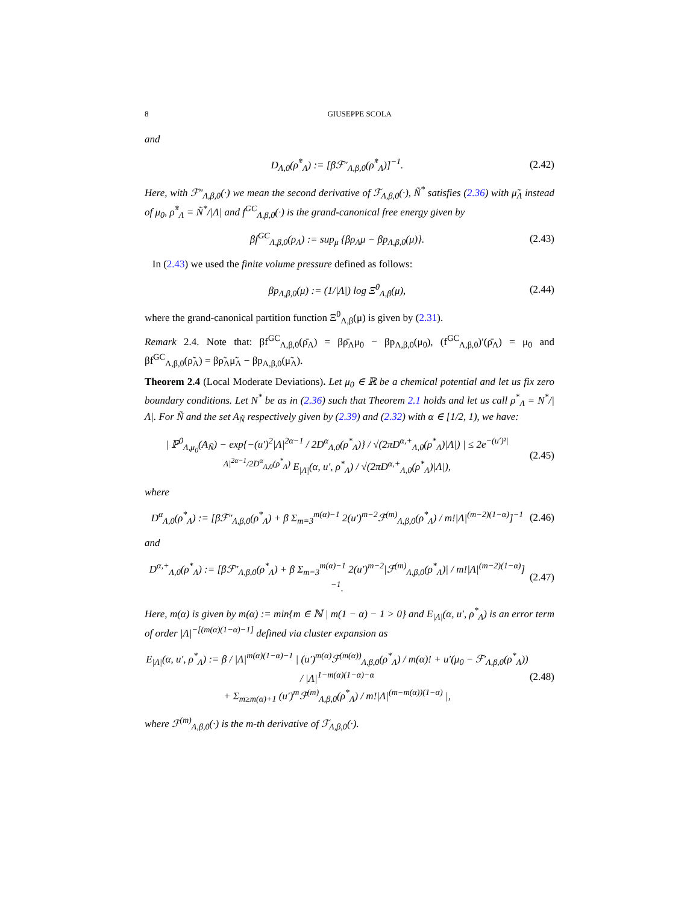8 GIUSEPPE SCOLA
and
D<sub>Λ,0</sub>(ρ̃<sup>*</sup><sub>Λ</sub>) := [βℱ″<sub>Λ,β,0</sub>(ρ̃<sup>*</sup><sub>Λ</sub>)]<sup>−1</sup>. (2.42)
Here, with ℱ″<sub>Λ,β,0</sub>(·) we mean the second derivative of ℱ<sub>Λ,β,0</sub>(·), Ñ<sup>*</sup> satisfies (2.36) with μ̃<sub>Λ</sub> instead of μ<sub>0</sub>, ρ̃<sup>*</sup><sub>Λ</sub> = Ñ<sup>*</sup>/|Λ| and f<sup>GC</sup><sub>Λ,β,0</sub>(·) is the grand-canonical free energy given by
βf<sup>GC</sup><sub>Λ,β,0</sub>(ρ<sub>Λ</sub>) := sup<sub>μ</sub> {βρ<sub>Λ</sub>μ − βp<sub>Λ,β,0</sub>(μ)}. (2.43)
In (2.43) we used the finite volume pressure defined as follows:
βp<sub>Λ,β,0</sub>(μ) := (1/|Λ|) log Ξ<sup>0</sup><sub>Λ,β</sub>(μ), (2.44)
where the grand-canonical partition function Ξ<sup>0</sup><sub>Λ,β</sub>(μ) is given by (2.31).
Remark 2.4. Note that: βf<sup>GC</sup><sub>Λ,β,0</sub>(ρ̄<sub>Λ</sub>) = βρ̄<sub>Λ</sub>μ<sub>0</sub> − βp<sub>Λ,β,0</sub>(μ<sub>0</sub>), (f<sup>GC</sup><sub>Λ,β,0</sub>)′(ρ̄<sub>Λ</sub>) = μ<sub>0</sub> and βf<sup>GC</sup><sub>Λ,β,0</sub>(ρ̃<sub>Λ</sub>) = βρ̃<sub>Λ</sub>μ̃<sub>Λ</sub> − βp<sub>Λ,β,0</sub>(μ̃<sub>Λ</sub>).
Theorem 2.4 (Local Moderate Deviations). Let μ<sub>0</sub> ∈ ℝ be a chemical potential and let us fix zero boundary conditions. Let N<sup>*</sup> be as in (2.36) such that Theorem 2.1 holds and let us call ρ<sup>*</sup><sub>Λ</sub> = N<sup>*</sup>/|Λ|. For Ñ and the set A<sub>Ñ</sub> respectively given by (2.39) and (2.32) with α ∈ [1/2, 1), we have:
| ℙ<sup>0</sup><sub>Λ,μ<sub>0</sub></sub>(A<sub>Ñ</sub>) − exp{−(u′)<sup>2</sup>|Λ|<sup>2α−1</sup> / 2D<sup>α</sup><sub>Λ,0</sub>(ρ<sup>*</sup><sub>Λ</sub>)} / √(2πD<sup>α,+</sup><sub>Λ,0</sub>(ρ<sup>*</sup><sub>Λ</sub>)|Λ|) | ≤ 2e<sup>−(u′)²|Λ|<sup>2α−1</sup>/2D<sup>α</sup><sub>Λ,0</sub>(ρ<sup>*</sup><sub>Λ</sub>)</sup> E<sub>|Λ|</sub>(α, u′, ρ<sup>*</sup><sub>Λ</sub>) / √(2πD<sup>α,+</sup><sub>Λ,0</sub>(ρ<sup>*</sup><sub>Λ</sub>)|Λ|), (2.45)
where
D<sup>α</sup><sub>Λ,0</sub>(ρ<sup>*</sup><sub>Λ</sub>) := [βℱ″<sub>Λ,β,0</sub>(ρ<sup>*</sup><sub>Λ</sub>) + β Σ<sub>m=3</sub><sup>m(α)−1</sup> 2(u′)<sup>m−2</sup>ℱ<sup>(m)</sup><sub>Λ,β,0</sub>(ρ<sup>*</sup><sub>Λ</sub>) / m!|Λ|<sup>(m−2)(1−α)</sup>]<sup>−1</sup> (2.46)
and
D<sup>α,+</sup><sub>Λ,0</sub>(ρ<sup>*</sup><sub>Λ</sub>) := [βℱ″<sub>Λ,β,0</sub>(ρ<sup>*</sup><sub>Λ</sub>) + β Σ<sub>m=3</sub><sup>m(α)−1</sup> 2(u′)<sup>m−2</sup>|ℱ<sup>(m)</sup><sub>Λ,β,0</sub>(ρ<sup>*</sup><sub>Λ</sub>)| / m!|Λ|<sup>(m−2)(1−α)</sup>]<sup>−1</sup>. (2.47)
Here, m(α) is given by m(α) := min{m ∈ ℕ | m(1 − α) − 1 > 0} and E<sub>|Λ|</sub>(α, u′, ρ<sup>*</sup><sub>Λ</sub>) is an error term of order |Λ|<sup>−[(m(α)(1−α)−1]</sup> defined via cluster expansion as
E<sub>|Λ|</sub>(α, u′, ρ<sup>*</sup><sub>Λ</sub>) := β / |Λ|<sup>m(α)(1−α)−1</sup> | (u′)<sup>m(α)</sup>ℱ<sup>(m(α))</sup><sub>Λ,β,0</sub>(ρ<sup>*</sup><sub>Λ</sub>) / m(α)! + u′(μ<sub>0</sub> − ℱ′<sub>Λ,β,0</sub>(ρ<sup>*</sup><sub>Λ</sub>)) / |Λ|<sup>1−m(α)(1−α)−α</sup>
+ Σ<sub>m≥m(α)+1</sub> (u′)<sup>m</sup>ℱ<sup>(m)</sup><sub>Λ,β,0</sub>(ρ<sup>*</sup><sub>Λ</sub>) / m!|Λ|<sup>(m−m(α))(1−α)</sup> |, (2.48)
where ℱ<sup>(m)</sup><sub>Λ,β,0</sub>(·) is the m-th derivative of ℱ<sub>Λ,β,0</sub>(·).